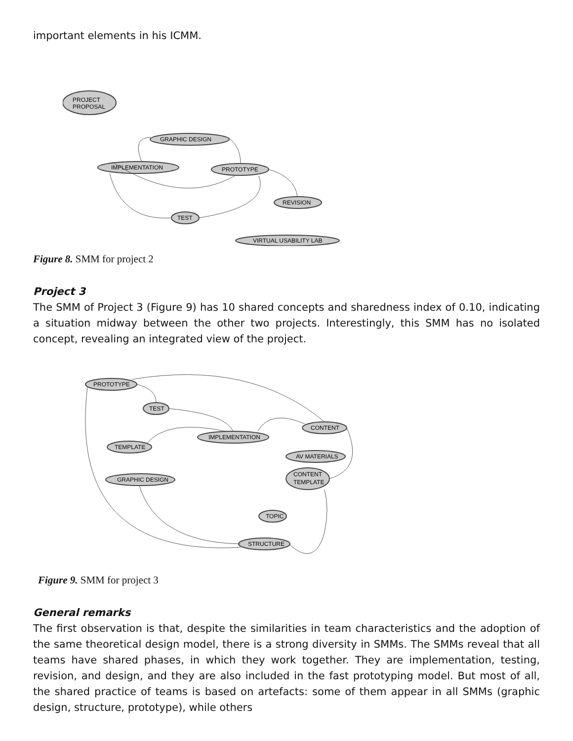important elements in his ICMM.
PROJECT
PROPOSAL
GRAPHIC DESIGN
IMPLEMENTATION
PROTOTYPE
REVISION
TEST
VIRTUAL USABILITY LAB
Figure 8. SMM for project 2
Project 3
The SMM of Project 3 (Figure 9) has 10 shared concepts and sharedness index of 0.10, indicating a situation midway between the other two projects. Interestingly, this SMM has no isolated concept, revealing an integrated view of the project.
PROTOTYPE
TEST
IMPLEMENTATION
CONTENT
TEMPLATE
AV MATERIALS
CONTENT
TEMPLATE
GRAPHIC DESIGN
TOPIC
STRUCTURE
Figure 9. SMM for project 3
General remarks
The first observation is that, despite the similarities in team characteristics and the adoption of the same theoretical design model, there is a strong diversity in SMMs. The SMMs reveal that all teams have shared phases, in which they work together. They are implementation, testing, revision, and design, and they are also included in the fast prototyping model. But most of all, the shared practice of teams is based on artefacts: some of them appear in all SMMs (graphic design, structure, prototype), while others